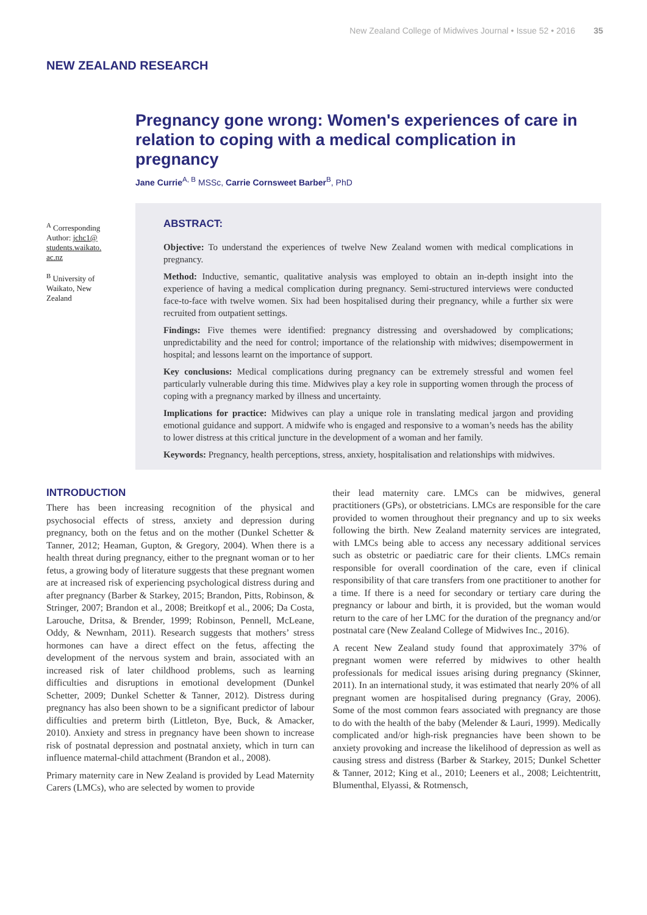New Zealand College of Midwives Journal • Issue 52 • 2016 35
NEW ZEALAND RESEARCH
Pregnancy gone wrong: Women's experiences of care in relation to coping with a medical complication in pregnancy
Jane Currie<sup>A, B</sup> MSSc, Carrie Cornsweet Barber<sup>B</sup>, PhD
<sup>A</sup> Corresponding Author: jchc1@ students.waikato. ac.nz
<sup>B</sup> University of Waikato, New Zealand
ABSTRACT:
Objective: To understand the experiences of twelve New Zealand women with medical complications in pregnancy.
Method: Inductive, semantic, qualitative analysis was employed to obtain an in-depth insight into the experience of having a medical complication during pregnancy. Semi-structured interviews were conducted face-to-face with twelve women. Six had been hospitalised during their pregnancy, while a further six were recruited from outpatient settings.
Findings: Five themes were identified: pregnancy distressing and overshadowed by complications; unpredictability and the need for control; importance of the relationship with midwives; disempowerment in hospital; and lessons learnt on the importance of support.
Key conclusions: Medical complications during pregnancy can be extremely stressful and women feel particularly vulnerable during this time. Midwives play a key role in supporting women through the process of coping with a pregnancy marked by illness and uncertainty.
Implications for practice: Midwives can play a unique role in translating medical jargon and providing emotional guidance and support. A midwife who is engaged and responsive to a woman’s needs has the ability to lower distress at this critical juncture in the development of a woman and her family.
Keywords: Pregnancy, health perceptions, stress, anxiety, hospitalisation and relationships with midwives.
INTRODUCTION
There has been increasing recognition of the physical and psychosocial effects of stress, anxiety and depression during pregnancy, both on the fetus and on the mother (Dunkel Schetter & Tanner, 2012; Heaman, Gupton, & Gregory, 2004). When there is a health threat during pregnancy, either to the pregnant woman or to her fetus, a growing body of literature suggests that these pregnant women are at increased risk of experiencing psychological distress during and after pregnancy (Barber & Starkey, 2015; Brandon, Pitts, Robinson, & Stringer, 2007; Brandon et al., 2008; Breitkopf et al., 2006; Da Costa, Larouche, Dritsa, & Brender, 1999; Robinson, Pennell, McLeane, Oddy, & Newnham, 2011). Research suggests that mothers’ stress hormones can have a direct effect on the fetus, affecting the development of the nervous system and brain, associated with an increased risk of later childhood problems, such as learning difficulties and disruptions in emotional development (Dunkel Schetter, 2009; Dunkel Schetter & Tanner, 2012). Distress during pregnancy has also been shown to be a significant predictor of labour difficulties and preterm birth (Littleton, Bye, Buck, & Amacker, 2010). Anxiety and stress in pregnancy have been shown to increase risk of postnatal depression and postnatal anxiety, which in turn can influence maternal-child attachment (Brandon et al., 2008).
Primary maternity care in New Zealand is provided by Lead Maternity Carers (LMCs), who are selected by women to provide
their lead maternity care. LMCs can be midwives, general practitioners (GPs), or obstetricians. LMCs are responsible for the care provided to women throughout their pregnancy and up to six weeks following the birth. New Zealand maternity services are integrated, with LMCs being able to access any necessary additional services such as obstetric or paediatric care for their clients. LMCs remain responsible for overall coordination of the care, even if clinical responsibility of that care transfers from one practitioner to another for a time. If there is a need for secondary or tertiary care during the pregnancy or labour and birth, it is provided, but the woman would return to the care of her LMC for the duration of the pregnancy and/or postnatal care (New Zealand College of Midwives Inc., 2016).
A recent New Zealand study found that approximately 37% of pregnant women were referred by midwives to other health professionals for medical issues arising during pregnancy (Skinner, 2011). In an international study, it was estimated that nearly 20% of all pregnant women are hospitalised during pregnancy (Gray, 2006). Some of the most common fears associated with pregnancy are those to do with the health of the baby (Melender & Lauri, 1999). Medically complicated and/or high-risk pregnancies have been shown to be anxiety provoking and increase the likelihood of depression as well as causing stress and distress (Barber & Starkey, 2015; Dunkel Schetter & Tanner, 2012; King et al., 2010; Leeners et al., 2008; Leichtentritt, Blumenthal, Elyassi, & Rotmensch,